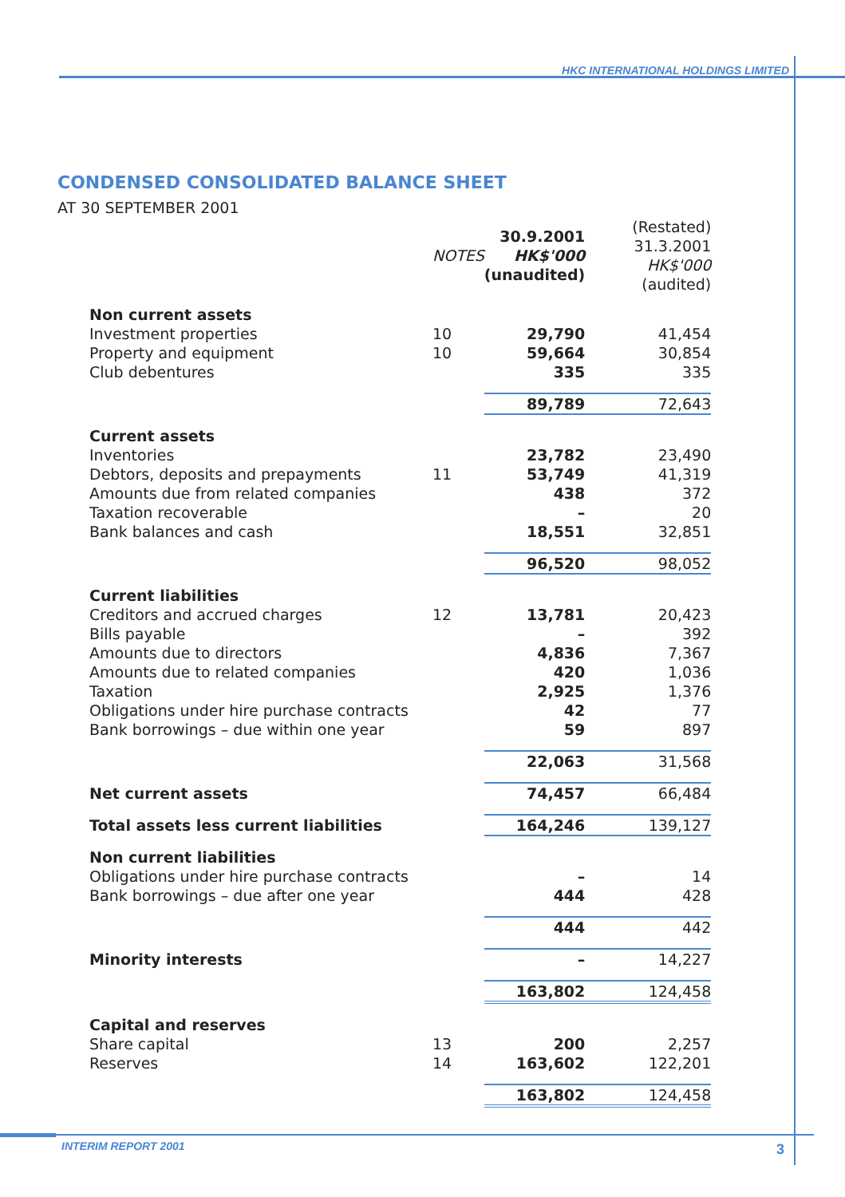HKC INTERNATIONAL HOLDINGS LIMITED
CONDENSED CONSOLIDATED BALANCE SHEET
AT 30 SEPTEMBER 2001
| | NOTES | 30.9.2001 HK$'000 (unaudited) | (Restated) 31.3.2001 HK$'000 (audited) |
| --- | --- | --- | --- |
| Non current assets | | | |
| Investment properties | 10 | 29,790 | 41,454 |
| Property and equipment | 10 | 59,664 | 30,854 |
| Club debentures | | 335 | 335 |
| | | 89,789 | 72,643 |
| Current assets | | | |
| Inventories | | 23,782 | 23,490 |
| Debtors, deposits and prepayments | 11 | 53,749 | 41,319 |
| Amounts due from related companies | | 438 | 372 |
| Taxation recoverable | | – | 20 |
| Bank balances and cash | | 18,551 | 32,851 |
| | | 96,520 | 98,052 |
| Current liabilities | | | |
| Creditors and accrued charges | 12 | 13,781 | 20,423 |
| Bills payable | | – | 392 |
| Amounts due to directors | | 4,836 | 7,367 |
| Amounts due to related companies | | 420 | 1,036 |
| Taxation | | 2,925 | 1,376 |
| Obligations under hire purchase contracts | | 42 | 77 |
| Bank borrowings – due within one year | | 59 | 897 |
| | | 22,063 | 31,568 |
| Net current assets | | 74,457 | 66,484 |
| Total assets less current liabilities | | 164,246 | 139,127 |
| Non current liabilities | | | |
| Obligations under hire purchase contracts | | – | 14 |
| Bank borrowings – due after one year | | 444 | 428 |
| | | 444 | 442 |
| Minority interests | | – | 14,227 |
| | | 163,802 | 124,458 |
| Capital and reserves | | | |
| Share capital | 13 | 200 | 2,257 |
| Reserves | 14 | 163,602 | 122,201 |
| | | 163,802 | 124,458 |
INTERIM REPORT 2001 3